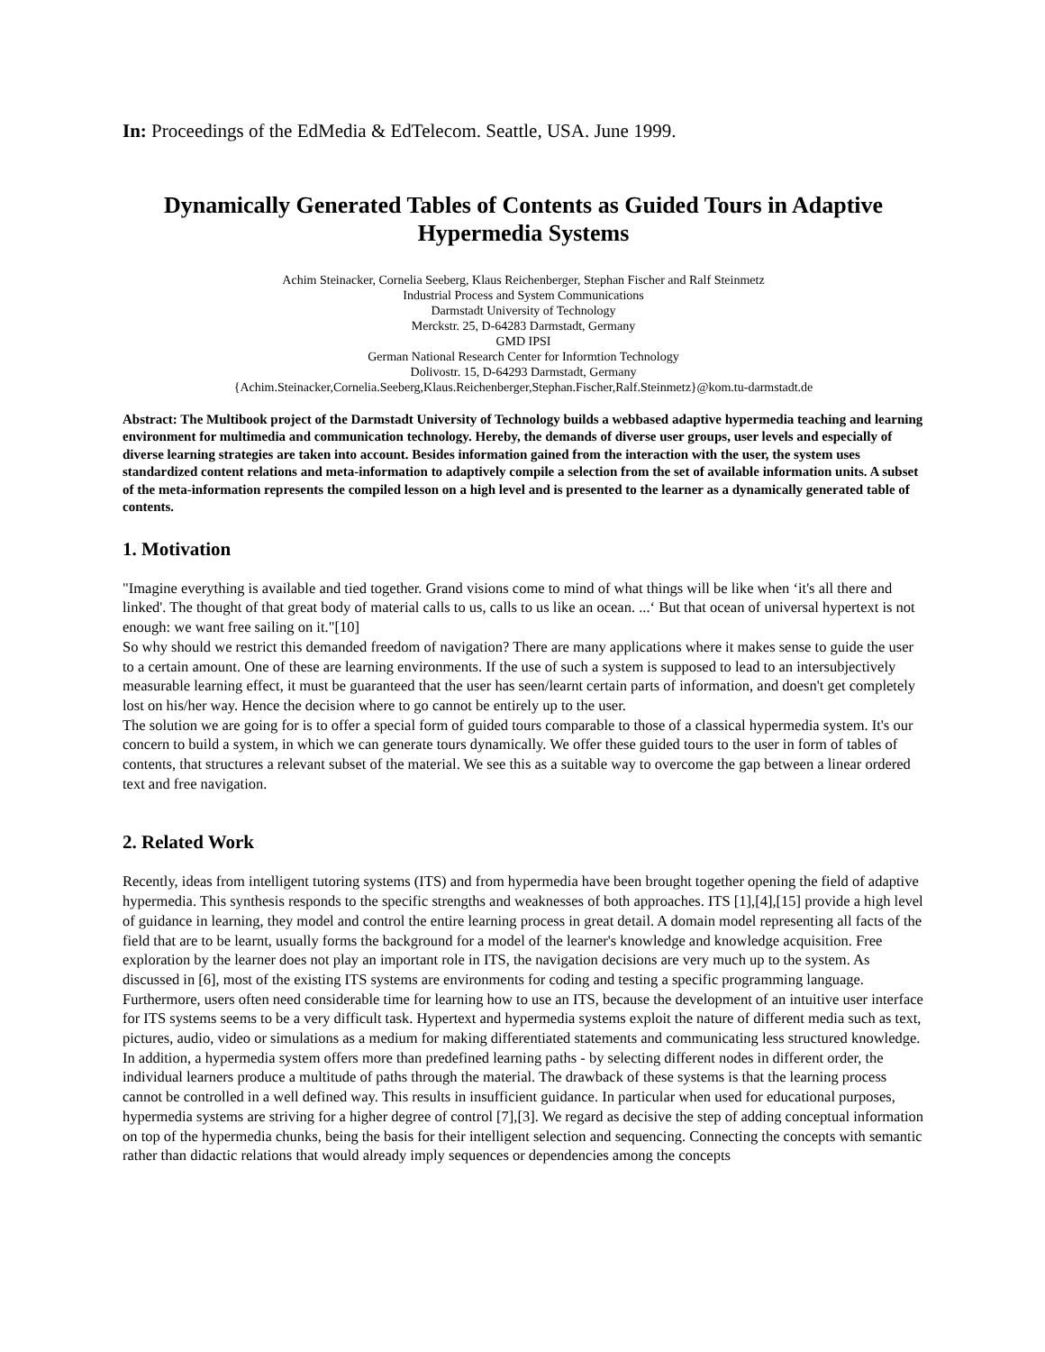In: Proceedings of the EdMedia & EdTelecom. Seattle, USA. June 1999.
Dynamically Generated Tables of Contents as Guided Tours in Adaptive Hypermedia Systems
Achim Steinacker, Cornelia Seeberg, Klaus Reichenberger, Stephan Fischer and Ralf Steinmetz
Industrial Process and System Communications
Darmstadt University of Technology
Merckstr. 25, D-64283 Darmstadt, Germany
GMD IPSI
German National Research Center for Informtion Technology
Dolivostr. 15, D-64293 Darmstadt, Germany
{Achim.Steinacker,Cornelia.Seeberg,Klaus.Reichenberger,Stephan.Fischer,Ralf.Steinmetz}@kom.tu-darmstadt.de
Abstract: The Multibook project of the Darmstadt University of Technology builds a webbased adaptive hypermedia teaching and learning environment for multimedia and communication technology. Hereby, the demands of diverse user groups, user levels and especially of diverse learning strategies are taken into account. Besides information gained from the interaction with the user, the system uses standardized content relations and meta-information to adaptively compile a selection from the set of available information units. A subset of the meta-information represents the compiled lesson on a high level and is presented to the learner as a dynamically generated table of contents.
1. Motivation
"Imagine everything is available and tied together. Grand visions come to mind of what things will be like when ‘it's all there and linked'. The thought of that great body of material calls to us, calls to us like an ocean. ...‘ But that ocean of universal hypertext is not enough: we want free sailing on it."[10]
So why should we restrict this demanded freedom of navigation? There are many applications where it makes sense to guide the user to a certain amount. One of these are learning environments. If the use of such a system is supposed to lead to an intersubjectively measurable learning effect, it must be guaranteed that the user has seen/learnt certain parts of information, and doesn't get completely lost on his/her way. Hence the decision where to go cannot be entirely up to the user.
The solution we are going for is to offer a special form of guided tours comparable to those of a classical hypermedia system. It's our concern to build a system, in which we can generate tours dynamically. We offer these guided tours to the user in form of tables of contents, that structures a relevant subset of the material. We see this as a suitable way to overcome the gap between a linear ordered text and free navigation.
2. Related Work
Recently, ideas from intelligent tutoring systems (ITS) and from hypermedia have been brought together opening the field of adaptive hypermedia. This synthesis responds to the specific strengths and weaknesses of both approaches. ITS [1],[4],[15] provide a high level of guidance in learning, they model and control the entire learning process in great detail. A domain model representing all facts of the field that are to be learnt, usually forms the background for a model of the learner's knowledge and knowledge acquisition. Free exploration by the learner does not play an important role in ITS, the navigation decisions are very much up to the system. As discussed in [6], most of the existing ITS systems are environments for coding and testing a specific programming language. Furthermore, users often need considerable time for learning how to use an ITS, because the development of an intuitive user interface for ITS systems seems to be a very difficult task. Hypertext and hypermedia systems exploit the nature of different media such as text, pictures, audio, video or simulations as a medium for making differentiated statements and communicating less structured knowledge. In addition, a hypermedia system offers more than predefined learning paths - by selecting different nodes in different order, the individual learners produce a multitude of paths through the material. The drawback of these systems is that the learning process cannot be controlled in a well defined way. This results in insufficient guidance. In particular when used for educational purposes, hypermedia systems are striving for a higher degree of control [7],[3]. We regard as decisive the step of adding conceptual information on top of the hypermedia chunks, being the basis for their intelligent selection and sequencing. Connecting the concepts with semantic rather than didactic relations that would already imply sequences or dependencies among the concepts